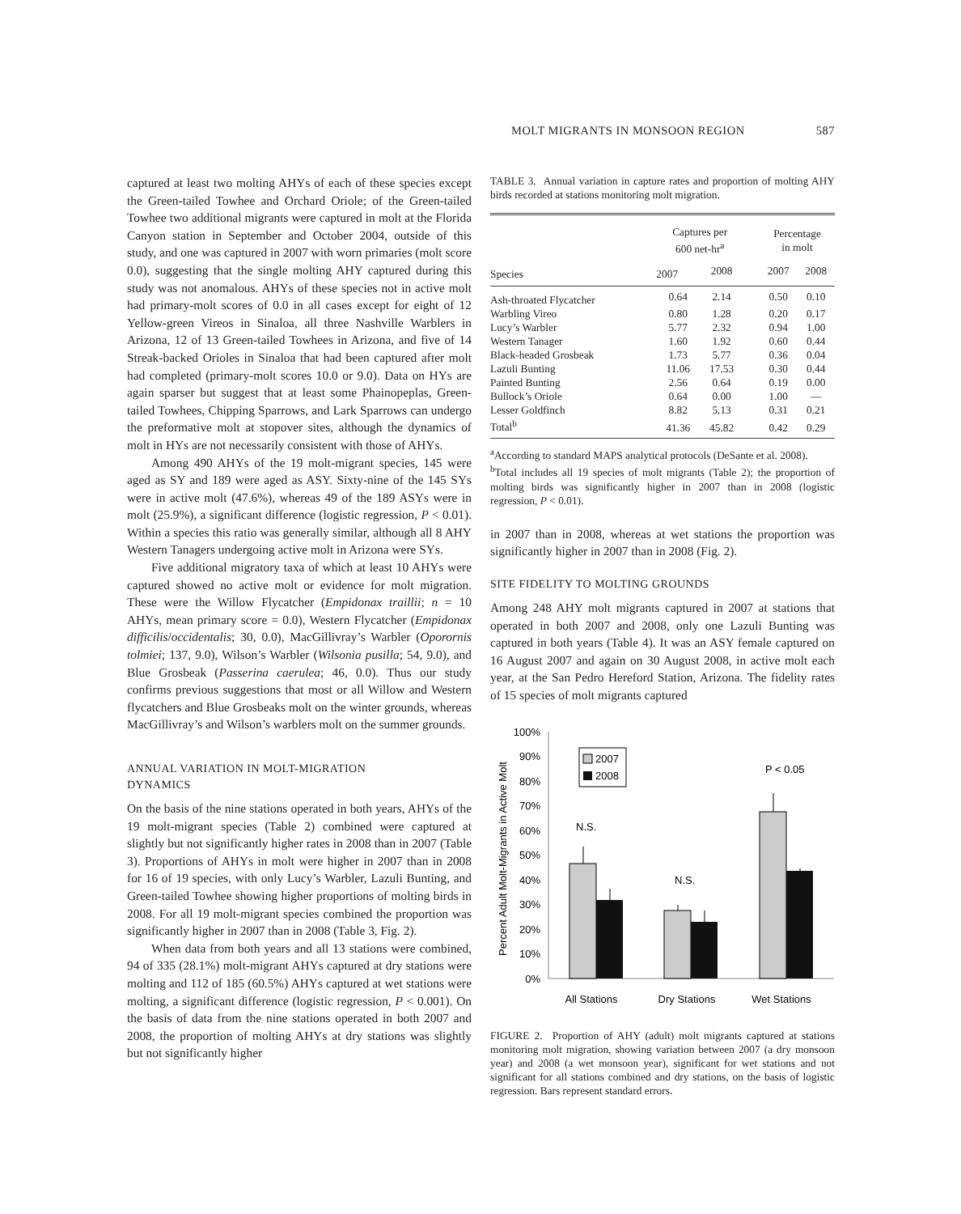MOLT MIGRANTS IN MONSOON REGION 587
captured at least two molting AHYs of each of these species except the Green-tailed Towhee and Orchard Oriole; of the Green-tailed Towhee two additional migrants were captured in molt at the Florida Canyon station in September and October 2004, outside of this study, and one was captured in 2007 with worn primaries (molt score 0.0), suggesting that the single molting AHY captured during this study was not anomalous. AHYs of these species not in active molt had primary-molt scores of 0.0 in all cases except for eight of 12 Yellow-green Vireos in Sinaloa, all three Nashville Warblers in Arizona, 12 of 13 Green-tailed Towhees in Arizona, and five of 14 Streak-backed Orioles in Sinaloa that had been captured after molt had completed (primary-molt scores 10.0 or 9.0). Data on HYs are again sparser but suggest that at least some Phainopeplas, Green-tailed Towhees, Chipping Sparrows, and Lark Sparrows can undergo the preformative molt at stopover sites, although the dynamics of molt in HYs are not necessarily consistent with those of AHYs.
Among 490 AHYs of the 19 molt-migrant species, 145 were aged as SY and 189 were aged as ASY. Sixty-nine of the 145 SYs were in active molt (47.6%), whereas 49 of the 189 ASYs were in molt (25.9%), a significant difference (logistic regression, P < 0.01). Within a species this ratio was generally similar, although all 8 AHY Western Tanagers undergoing active molt in Arizona were SYs.
Five additional migratory taxa of which at least 10 AHYs were captured showed no active molt or evidence for molt migration. These were the Willow Flycatcher (Empidonax traillii; n = 10 AHYs, mean primary score = 0.0), Western Flycatcher (Empidonax difficilis/occidentalis; 30, 0.0), MacGillivray’s Warbler (Oporornis tolmiei; 137, 9.0), Wilson’s Warbler (Wilsonia pusilla; 54, 9.0), and Blue Grosbeak (Passerina caerulea; 46, 0.0). Thus our study confirms previous suggestions that most or all Willow and Western flycatchers and Blue Grosbeaks molt on the winter grounds, whereas MacGillivray’s and Wilson’s warblers molt on the summer grounds.
ANNUAL VARIATION IN MOLT-MIGRATION
DYNAMICS
On the basis of the nine stations operated in both years, AHYs of the 19 molt-migrant species (Table 2) combined were captured at slightly but not significantly higher rates in 2008 than in 2007 (Table 3). Proportions of AHYs in molt were higher in 2007 than in 2008 for 16 of 19 species, with only Lucy’s Warbler, Lazuli Bunting, and Green-tailed Towhee showing higher proportions of molting birds in 2008. For all 19 molt-migrant species combined the proportion was significantly higher in 2007 than in 2008 (Table 3, Fig. 2).
When data from both years and all 13 stations were combined, 94 of 335 (28.1%) molt-migrant AHYs captured at dry stations were molting and 112 of 185 (60.5%) AHYs captured at wet stations were molting, a significant difference (logistic regression, P < 0.001). On the basis of data from the nine stations operated in both 2007 and 2008, the proportion of molting AHYs at dry stations was slightly but not significantly higher
TABLE 3. Annual variation in capture rates and proportion of molting AHY birds recorded at stations monitoring molt migration.
| Species | Captures per 600 net-hr<sup>a</sup> | | | Percentage in molt | |
| --- | --- | --- | --- | --- | --- |
| | 2007 | 2008 | | 2007 | 2008 |
| Ash-throated Flycatcher | 0.64 | 2.14 | | 0.50 | 0.10 |
| Warbling Vireo | 0.80 | 1.28 | | 0.20 | 0.17 |
| Lucy’s Warbler | 5.77 | 2.32 | | 0.94 | 1.00 |
| Western Tanager | 1.60 | 1.92 | | 0.60 | 0.44 |
| Black-headed Grosbeak | 1.73 | 5.77 | | 0.36 | 0.04 |
| Lazuli Bunting | 11.06 | 17.53 | | 0.30 | 0.44 |
| Painted Bunting | 2.56 | 0.64 | | 0.19 | 0.00 |
| Bullock’s Oriole | 0.64 | 0.00 | | 1.00 | — |
| Lesser Goldfinch | 8.82 | 5.13 | | 0.31 | 0.21 |
| Total<sup>b</sup> | 41.36 | 45.82 | | 0.42 | 0.29 |
<sup>a</sup> According to standard MAPS analytical protocols (DeSante et al. 2008).
<sup>b</sup> Total includes all 19 species of molt migrants (Table 2); the proportion of molting birds was significantly higher in 2007 than in 2008 (logistic regression, P < 0.01).
in 2007 than in 2008, whereas at wet stations the proportion was significantly higher in 2007 than in 2008 (Fig. 2).
SITE FIDELITY TO MOLTING GROUNDS
Among 248 AHY molt migrants captured in 2007 at stations that operated in both 2007 and 2008, only one Lazuli Bunting was captured in both years (Table 4). It was an ASY female captured on 16 August 2007 and again on 30 August 2008, in active molt each year, at the San Pedro Hereford Station, Arizona. The fidelity rates of 15 species of molt migrants captured
Percent Adult Molt-Migrants in Active Molt
100%
90%
80%
70%
60%
50%
40%
30%
20%
10%
0%
2007
2008
N.S.
N.S.
P < 0.05
All Stations
Dry Stations
Wet Stations
FIGURE 2. Proportion of AHY (adult) molt migrants captured at stations monitoring molt migration, showing variation between 2007 (a dry monsoon year) and 2008 (a wet monsoon year), significant for wet stations and not significant for all stations combined and dry stations, on the basis of logistic regression. Bars represent standard errors.